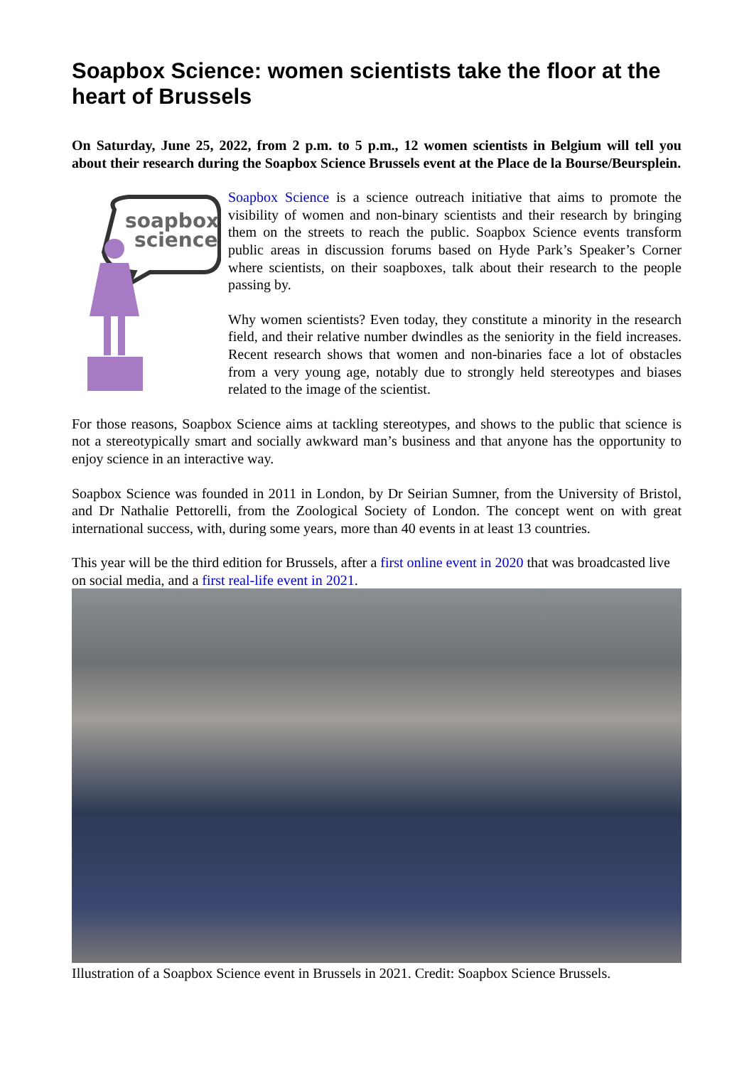Soapbox Science: women scientists take the floor at the heart of Brussels
On Saturday, June 25, 2022, from 2 p.m. to 5 p.m., 12 women scientists in Belgium will tell you about their research during the Soapbox Science Brussels event at the Place de la Bourse/Beursplein.
soapbox
science
Soapbox Science is a science outreach initiative that aims to promote the visibility of women and non-binary scientists and their research by bringing them on the streets to reach the public. Soapbox Science events transform public areas in discussion forums based on Hyde Park’s Speaker’s Corner where scientists, on their soapboxes, talk about their research to the people passing by.
Why women scientists? Even today, they constitute a minority in the research field, and their relative number dwindles as the seniority in the field increases. Recent research shows that women and non-binaries face a lot of obstacles from a very young age, notably due to strongly held stereotypes and biases related to the image of the scientist.
For those reasons, Soapbox Science aims at tackling stereotypes, and shows to the public that science is not a stereotypically smart and socially awkward man’s business and that anyone has the opportunity to enjoy science in an interactive way.
Soapbox Science was founded in 2011 in London, by Dr Seirian Sumner, from the University of Bristol, and Dr Nathalie Pettorelli, from the Zoological Society of London. The concept went on with great international success, with, during some years, more than 40 events in at least 13 countries.
This year will be the third edition for Brussels, after a first online event in 2020 that was broadcasted live on social media, and a first real-life event in 2021.
Illustration of a Soapbox Science event in Brussels in 2021. Credit: Soapbox Science Brussels.